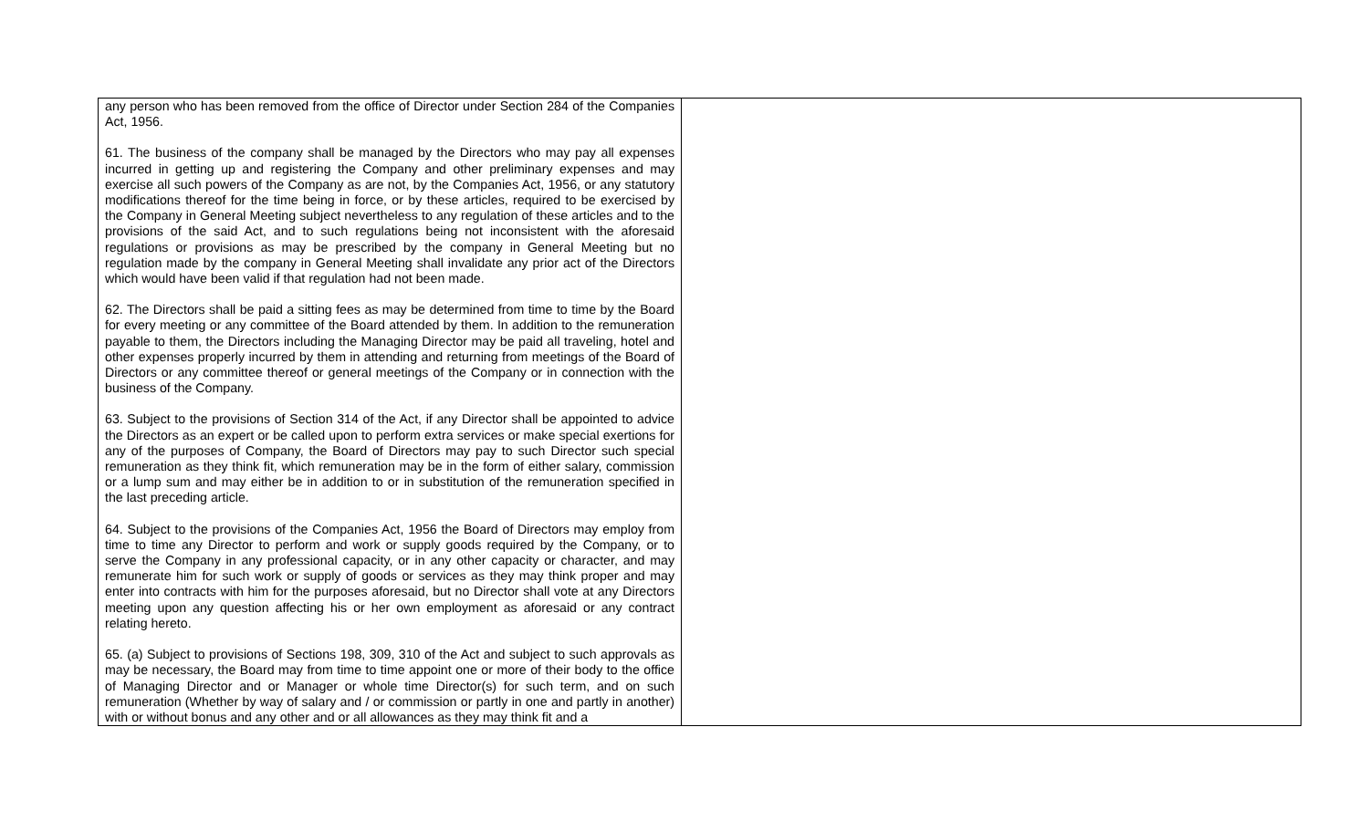| any person who has been removed from the office of Director under Section 284 of the Companies Act, 1956. 61. The business of the company shall be managed by the Directors who may pay all expenses incurred in getting up and registering the Company and other preliminary expenses and may exercise all such powers of the Company as are not, by the Companies Act, 1956, or any statutory modifications thereof for the time being in force, or by these articles, required to be exercised by the Company in General Meeting subject nevertheless to any regulation of these articles and to the provisions of the said Act, and to such regulations being not inconsistent with the aforesaid regulations or provisions as may be prescribed by the company in General Meeting but no regulation made by the company in General Meeting shall invalidate any prior act of the Directors which would have been valid if that regulation had not been made. 62. The Directors shall be paid a sitting fees as may be determined from time to time by the Board for every meeting or any committee of the Board attended by them. In addition to the remuneration payable to them, the Directors including the Managing Director may be paid all traveling, hotel and other expenses properly incurred by them in attending and returning from meetings of the Board of Directors or any committee thereof or general meetings of the Company or in connection with the business of the Company. 63. Subject to the provisions of Section 314 of the Act, if any Director shall be appointed to advice the Directors as an expert or be called upon to perform extra services or make special exertions for any of the purposes of Company, the Board of Directors may pay to such Director such special remuneration as they think fit, which remuneration may be in the form of either salary, commission or a lump sum and may either be in addition to or in substitution of the remuneration specified in the last preceding article. 64. Subject to the provisions of the Companies Act, 1956 the Board of Directors may employ from time to time any Director to perform and work or supply goods required by the Company, or to serve the Company in any professional capacity, or in any other capacity or character, and may remunerate him for such work or supply of goods or services as they may think proper and may enter into contracts with him for the purposes aforesaid, but no Director shall vote at any Directors meeting upon any question affecting his or her own employment as aforesaid or any contract relating hereto. 65. (a) Subject to provisions of Sections 198, 309, 310 of the Act and subject to such approvals as may be necessary, the Board may from time to time appoint one or more of their body to the office of Managing Director and or Manager or whole time Director(s) for such term, and on such remuneration (Whether by way of salary and / or commission or partly in one and partly in another) with or without bonus and any other and or all allowances as they may think fit and a | |